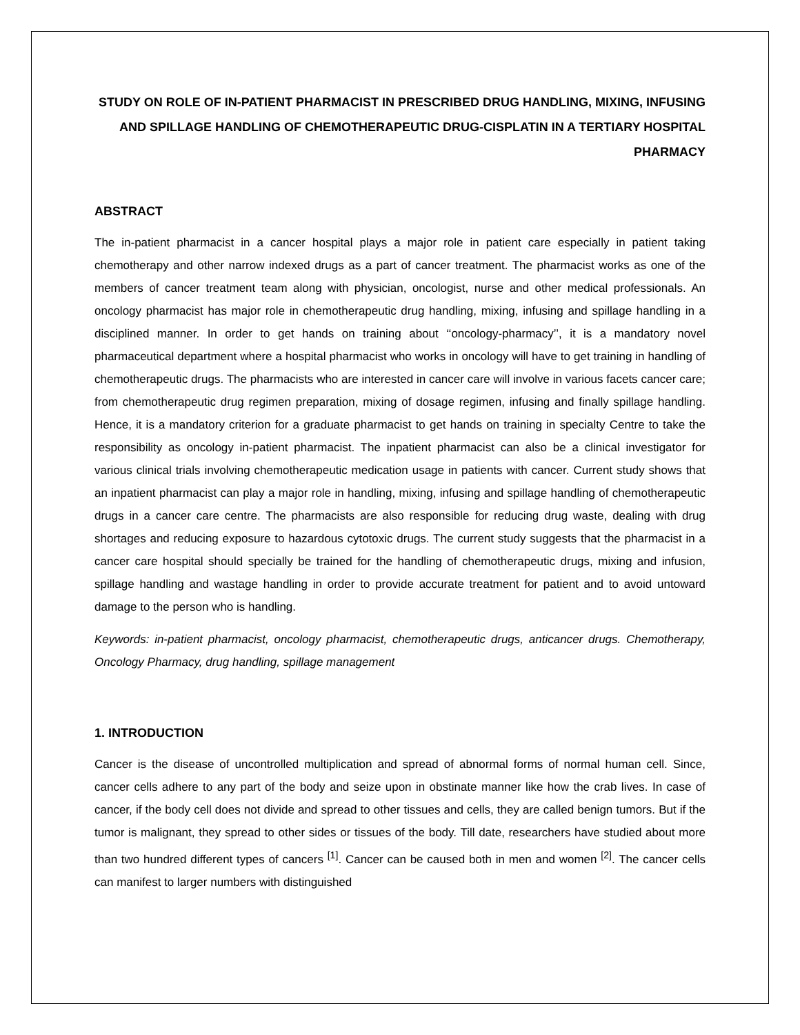STUDY ON ROLE OF IN-PATIENT PHARMACIST IN PRESCRIBED DRUG HANDLING, MIXING, INFUSING AND SPILLAGE HANDLING OF CHEMOTHERAPEUTIC DRUG-CISPLATIN IN A TERTIARY HOSPITAL PHARMACY
ABSTRACT
The in-patient pharmacist in a cancer hospital plays a major role in patient care especially in patient taking chemotherapy and other narrow indexed drugs as a part of cancer treatment. The pharmacist works as one of the members of cancer treatment team along with physician, oncologist, nurse and other medical professionals. An oncology pharmacist has major role in chemotherapeutic drug handling, mixing, infusing and spillage handling in a disciplined manner. In order to get hands on training about ‘‘oncology-pharmacy’’, it is a mandatory novel pharmaceutical department where a hospital pharmacist who works in oncology will have to get training in handling of chemotherapeutic drugs. The pharmacists who are interested in cancer care will involve in various facets cancer care; from chemotherapeutic drug regimen preparation, mixing of dosage regimen, infusing and finally spillage handling. Hence, it is a mandatory criterion for a graduate pharmacist to get hands on training in specialty Centre to take the responsibility as oncology in-patient pharmacist. The inpatient pharmacist can also be a clinical investigator for various clinical trials involving chemotherapeutic medication usage in patients with cancer. Current study shows that an inpatient pharmacist can play a major role in handling, mixing, infusing and spillage handling of chemotherapeutic drugs in a cancer care centre. The pharmacists are also responsible for reducing drug waste, dealing with drug shortages and reducing exposure to hazardous cytotoxic drugs. The current study suggests that the pharmacist in a cancer care hospital should specially be trained for the handling of chemotherapeutic drugs, mixing and infusion, spillage handling and wastage handling in order to provide accurate treatment for patient and to avoid untoward damage to the person who is handling.
Keywords: in-patient pharmacist, oncology pharmacist, chemotherapeutic drugs, anticancer drugs. Chemotherapy, Oncology Pharmacy, drug handling, spillage management
1. INTRODUCTION
Cancer is the disease of uncontrolled multiplication and spread of abnormal forms of normal human cell. Since, cancer cells adhere to any part of the body and seize upon in obstinate manner like how the crab lives. In case of cancer, if the body cell does not divide and spread to other tissues and cells, they are called benign tumors. But if the tumor is malignant, they spread to other sides or tissues of the body. Till date, researchers have studied about more than two hundred different types of cancers <sup>[1]</sup>. Cancer can be caused both in men and women <sup>[2]</sup>. The cancer cells can manifest to larger numbers with distinguished